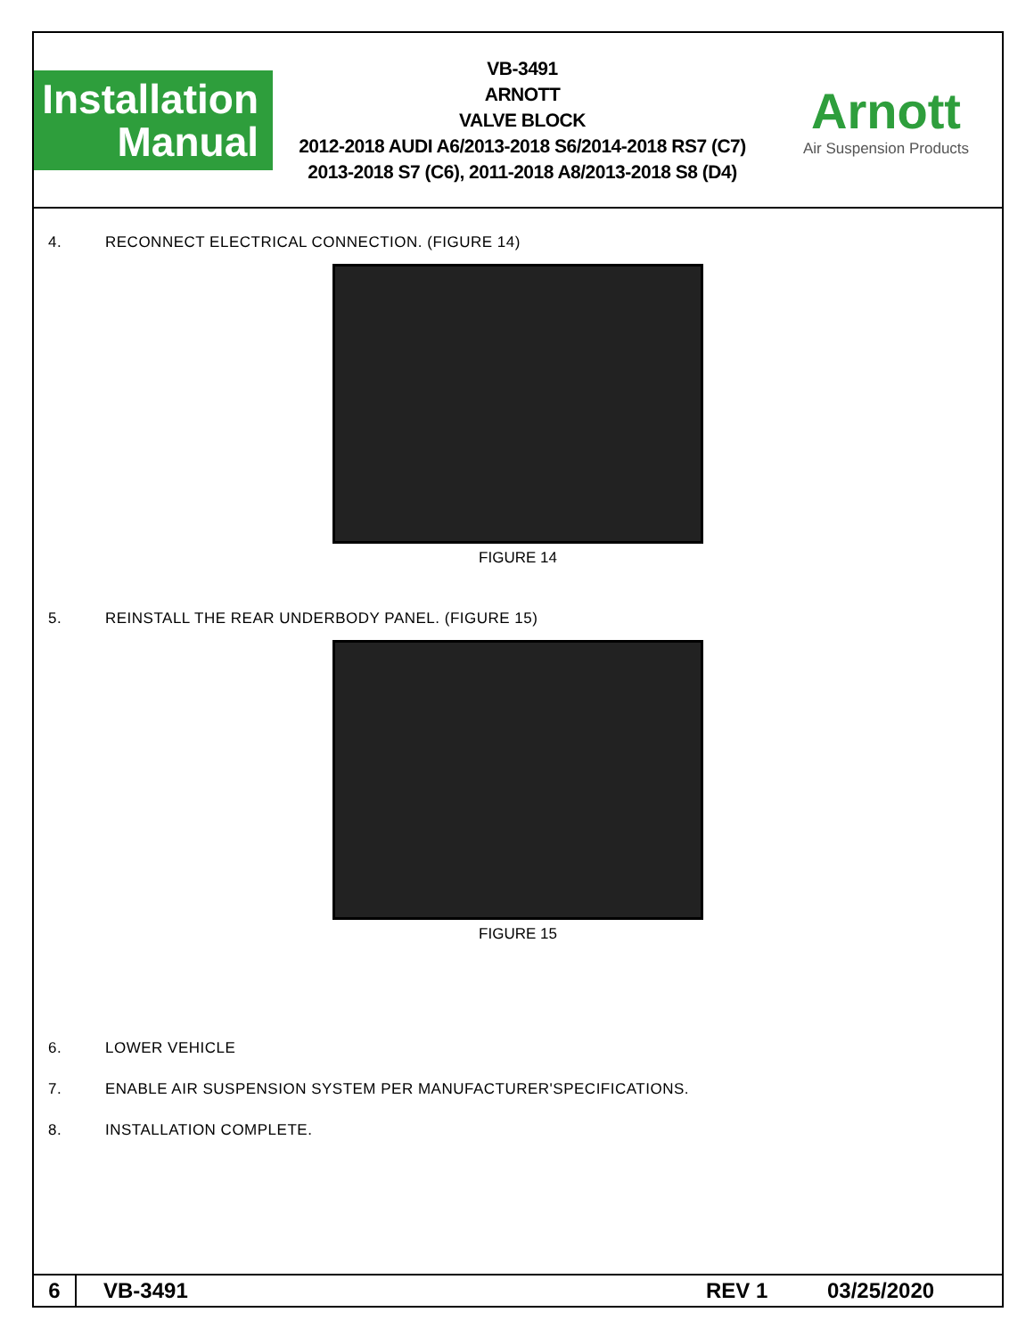Installation
Manual
VB-3491
ARNOTT
VALVE BLOCK
2012-2018 AUDI A6/2013-2018 S6/2014-2018 RS7 (C7)
2013-2018 S7 (C6), 2011-2018 A8/2013-2018 S8 (D4)
Arnott
Air Suspension Products
4. RECONNECT ELECTRICAL CONNECTION. (FIGURE 14)
FIGURE 14
5. REINSTALL THE REAR UNDERBODY PANEL. (FIGURE 15)
FIGURE 15
6. LOWER VEHICLE
7. ENABLE AIR SUSPENSION SYSTEM PER MANUFACTURER'SPECIFICATIONS.
8. INSTALLATION COMPLETE.
6
VB-3491 REV 1 03/25/2020